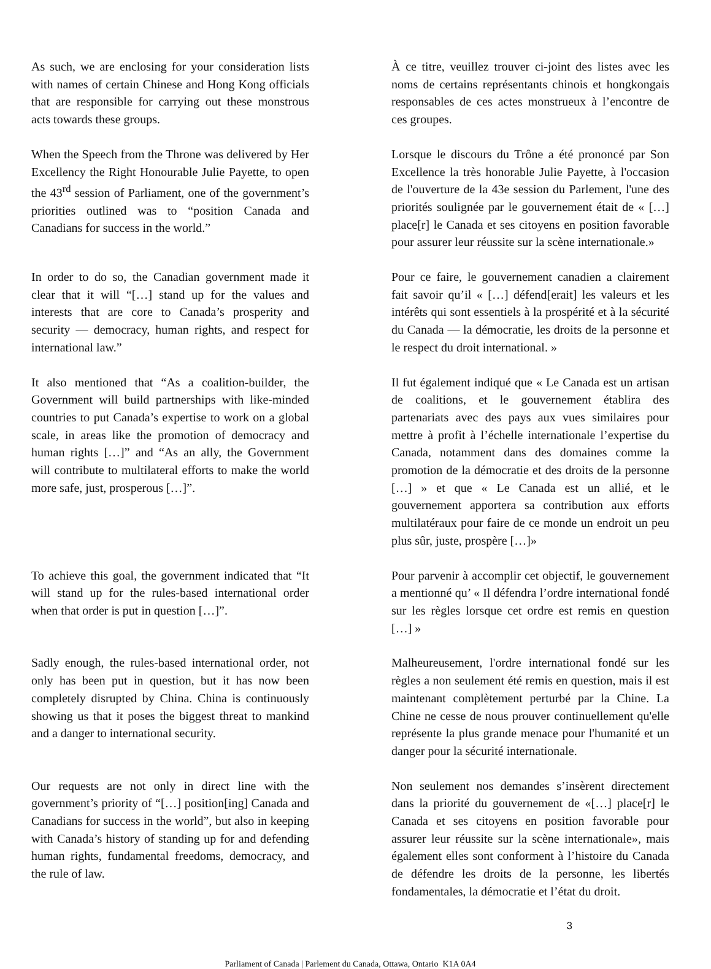As such, we are enclosing for your consideration lists with names of certain Chinese and Hong Kong officials that are responsible for carrying out these monstrous acts towards these groups.
À ce titre, veuillez trouver ci-joint des listes avec les noms de certains représentants chinois et hongkongais responsables de ces actes monstrueux à l’encontre de ces groupes.
When the Speech from the Throne was delivered by Her Excellency the Right Honourable Julie Payette, to open the 43<sup>rd</sup> session of Parliament, one of the government’s priorities outlined was to “position Canada and Canadians for success in the world.”
Lorsque le discours du Trône a été prononcé par Son Excellence la très honorable Julie Payette, à l'occasion de l'ouverture de la 43e session du Parlement, l'une des priorités soulignée par le gouvernement était de « […] place[r] le Canada et ses citoyens en position favorable pour assurer leur réussite sur la scène internationale.»
In order to do so, the Canadian government made it clear that it will “[…] stand up for the values and interests that are core to Canada’s prosperity and security — democracy, human rights, and respect for international law.”
Pour ce faire, le gouvernement canadien a clairement fait savoir qu’il « […] défend[erait] les valeurs et les intérêts qui sont essentiels à la prospérité et à la sécurité du Canada — la démocratie, les droits de la personne et le respect du droit international. »
It also mentioned that “As a coalition-builder, the Government will build partnerships with like-minded countries to put Canada’s expertise to work on a global scale, in areas like the promotion of democracy and human rights […]” and “As an ally, the Government will contribute to multilateral efforts to make the world more safe, just, prosperous […]”.
Il fut également indiqué que « Le Canada est un artisan de coalitions, et le gouvernement établira des partenariats avec des pays aux vues similaires pour mettre à profit à l’échelle internationale l’expertise du Canada, notamment dans des domaines comme la promotion de la démocratie et des droits de la personne […] » et que « Le Canada est un allié, et le gouvernement apportera sa contribution aux efforts multilatéraux pour faire de ce monde un endroit un peu plus sûr, juste, prospère […]»
To achieve this goal, the government indicated that “It will stand up for the rules-based international order when that order is put in question […]”.
Pour parvenir à accomplir cet objectif, le gouvernement a mentionné qu’ « Il défendra l’ordre international fondé sur les règles lorsque cet ordre est remis en question […] »
Sadly enough, the rules-based international order, not only has been put in question, but it has now been completely disrupted by China. China is continuously showing us that it poses the biggest threat to mankind and a danger to international security.
Malheureusement, l'ordre international fondé sur les règles a non seulement été remis en question, mais il est maintenant complètement perturbé par la Chine. La Chine ne cesse de nous prouver continuellement qu'elle représente la plus grande menace pour l'humanité et un danger pour la sécurité internationale.
Our requests are not only in direct line with the government’s priority of “[…] position[ing] Canada and Canadians for success in the world”, but also in keeping with Canada’s history of standing up for and defending human rights, fundamental freedoms, democracy, and the rule of law.
Non seulement nos demandes s’insèrent directement dans la priorité du gouvernement de «[…] place[r] le Canada et ses citoyens en position favorable pour assurer leur réussite sur la scène internationale», mais également elles sont conforment à l’histoire du Canada de défendre les droits de la personne, les libertés fondamentales, la démocratie et l’état du droit.
3
Parliament of Canada | Parlement du Canada, Ottawa, Ontario K1A 0A4